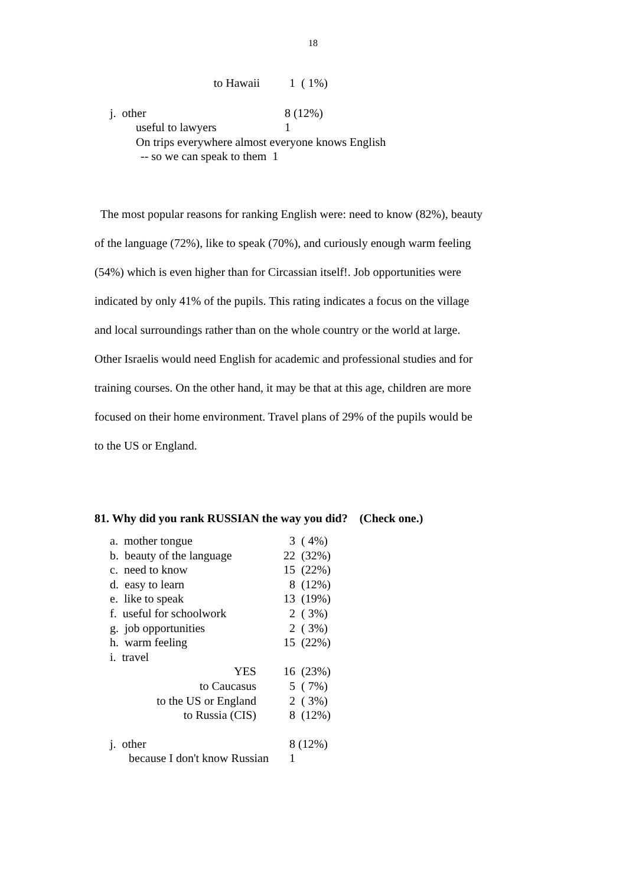18
| to Hawaii | 1 ( 1%) |
| j. other | 8 (12%) |
| useful to lawyers | 1 |
| On trips everywhere almost everyone knows English | |
| -- so we can speak to them 1 | |
The most popular reasons for ranking English were: need to know (82%), beauty of the language (72%), like to speak (70%), and curiously enough warm feeling (54%) which is even higher than for Circassian itself!. Job opportunities were indicated by only 41% of the pupils. This rating indicates a focus on the village and local surroundings rather than on the whole country or the world at large. Other Israelis would need English for academic and professional studies and for training courses. On the other hand, it may be that at this age, children are more focused on their home environment. Travel plans of 29% of the pupils would be to the US or England.
81. Why did you rank RUSSIAN the way you did? (Check one.)
| a. mother tongue | 3 ( 4%) |
| b. beauty of the language | 22 (32%) |
| c. need to know | 15 (22%) |
| d. easy to learn | 8 (12%) |
| e. like to speak | 13 (19%) |
| f. useful for schoolwork | 2 ( 3%) |
| g. job opportunities | 2 ( 3%) |
| h. warm feeling | 15 (22%) |
| i. travel | |
| YES | 16 (23%) |
| to Caucasus | 5 ( 7%) |
| to the US or England | 2 ( 3%) |
| to Russia (CIS) | 8 (12%) |
| j. other | 8 (12%) |
| because I don't know Russian | 1 |